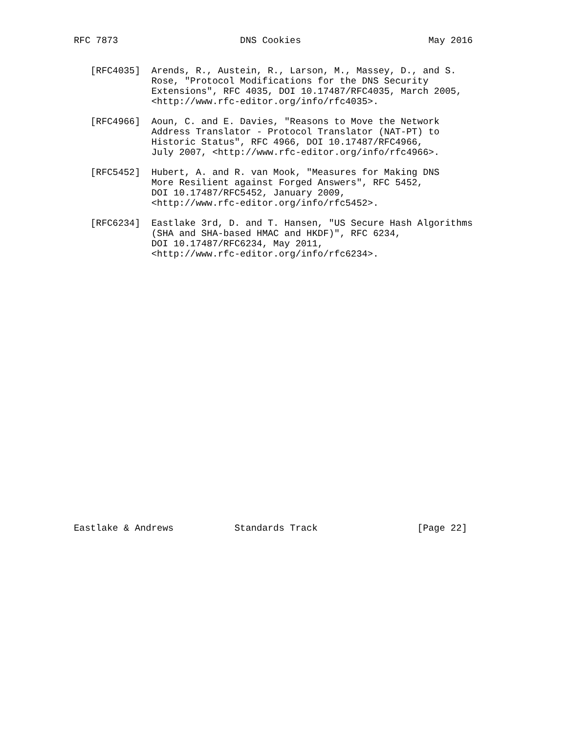RFC 7873                      DNS Cookies                       May 2016


   [RFC4035]  Arends, R., Austein, R., Larson, M., Massey, D., and S.
              Rose, "Protocol Modifications for the DNS Security
              Extensions", RFC 4035, DOI 10.17487/RFC4035, March 2005,
              <http://www.rfc-editor.org/info/rfc4035>.

   [RFC4966]  Aoun, C. and E. Davies, "Reasons to Move the Network
              Address Translator - Protocol Translator (NAT-PT) to
              Historic Status", RFC 4966, DOI 10.17487/RFC4966,
              July 2007, <http://www.rfc-editor.org/info/rfc4966>.

   [RFC5452]  Hubert, A. and R. van Mook, "Measures for Making DNS
              More Resilient against Forged Answers", RFC 5452,
              DOI 10.17487/RFC5452, January 2009,
              <http://www.rfc-editor.org/info/rfc5452>.

   [RFC6234]  Eastlake 3rd, D. and T. Hansen, "US Secure Hash Algorithms
              (SHA and SHA-based HMAC and HKDF)", RFC 6234,
              DOI 10.17487/RFC6234, May 2011,
              <http://www.rfc-editor.org/info/rfc6234>.


























Eastlake & Andrews           Standards Track                  [Page 22]